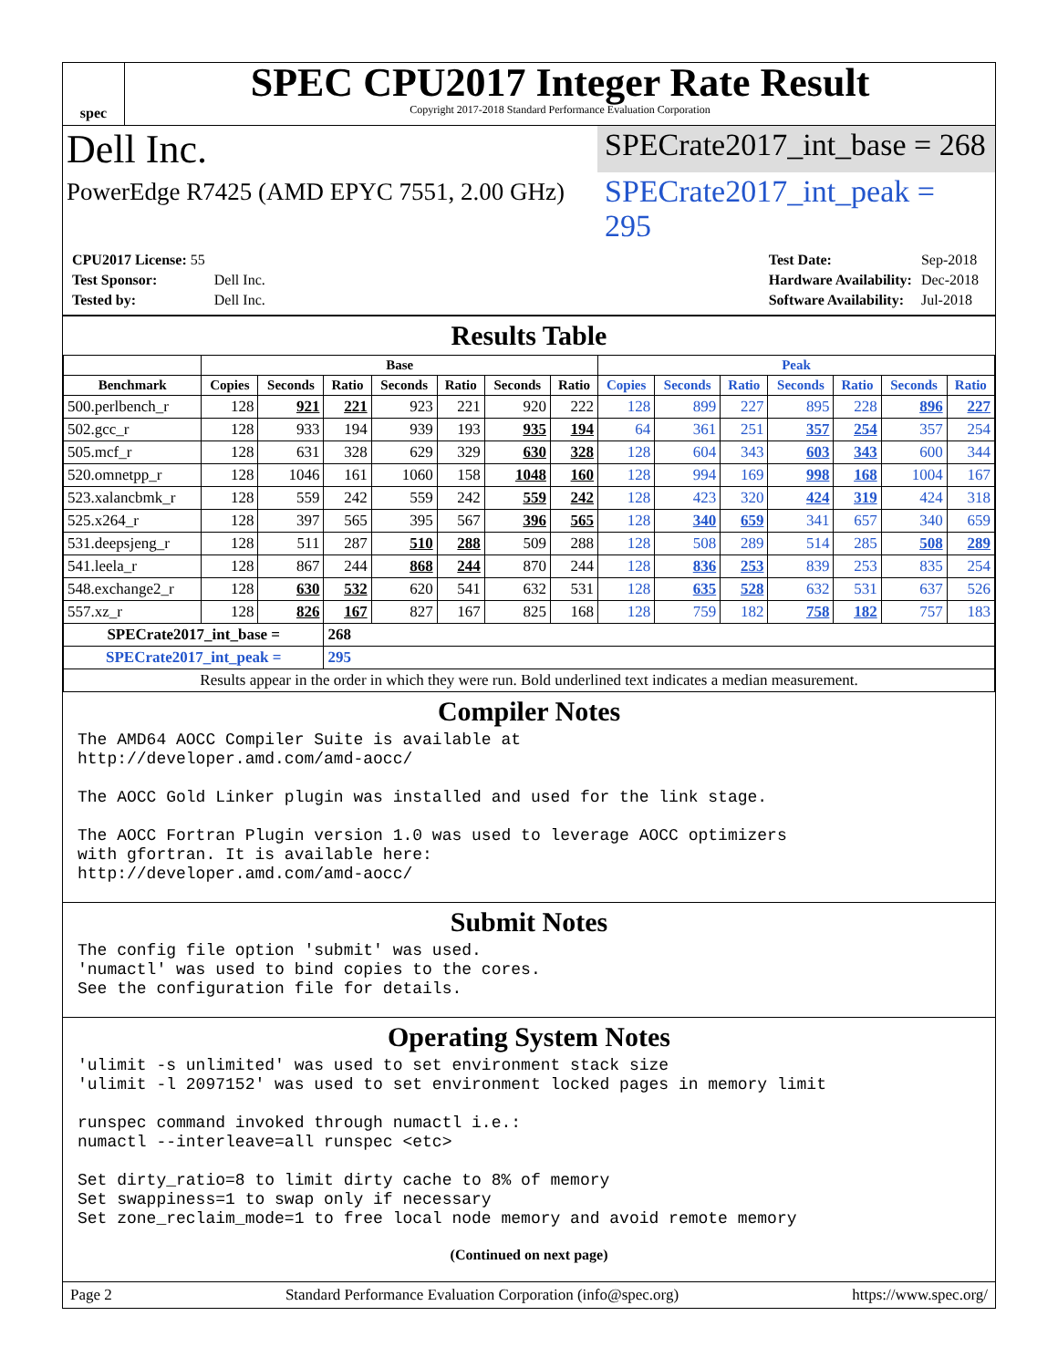spec
SPEC CPU2017 Integer Rate Result
Copyright 2017-2018 Standard Performance Evaluation Corporation
Dell Inc.
SPECrate2017_int_base = 268
PowerEdge R7425 (AMD EPYC 7551, 2.00 GHz)
SPECrate2017_int_peak = 295
| CPU2017 License: 55 | |
| Test Sponsor: | Dell Inc. |
| Tested by: | Dell Inc. |
| Test Date: | Sep-2018 |
| Hardware Availability: | Dec-2018 |
| Software Availability: | Jul-2018 |
Results Table
| | Base | | | | | | | Peak | | | | | | |
| --- | --- | --- | --- | --- | --- | --- | --- | --- | --- | --- | --- | --- | --- | --- |
| Benchmark | Copies | Seconds | Ratio | Seconds | Ratio | Seconds | Ratio | Copies | Seconds | Ratio | Seconds | Ratio | Seconds | Ratio |
| 500.perlbench_r | 128 | 921 | 221 | 923 | 221 | 920 | 222 | 128 | 899 | 227 | 895 | 228 | 896 | 227 |
| 502.gcc_r | 128 | 933 | 194 | 939 | 193 | 935 | 194 | 64 | 361 | 251 | 357 | 254 | 357 | 254 |
| 505.mcf_r | 128 | 631 | 328 | 629 | 329 | 630 | 328 | 128 | 604 | 343 | 603 | 343 | 600 | 344 |
| 520.omnetpp_r | 128 | 1046 | 161 | 1060 | 158 | 1048 | 160 | 128 | 994 | 169 | 998 | 168 | 1004 | 167 |
| 523.xalancbmk_r | 128 | 559 | 242 | 559 | 242 | 559 | 242 | 128 | 423 | 320 | 424 | 319 | 424 | 318 |
| 525.x264_r | 128 | 397 | 565 | 395 | 567 | 396 | 565 | 128 | 340 | 659 | 341 | 657 | 340 | 659 |
| 531.deepsjeng_r | 128 | 511 | 287 | 510 | 288 | 509 | 288 | 128 | 508 | 289 | 514 | 285 | 508 | 289 |
| 541.leela_r | 128 | 867 | 244 | 868 | 244 | 870 | 244 | 128 | 836 | 253 | 839 | 253 | 835 | 254 |
| 548.exchange2_r | 128 | 630 | 532 | 620 | 541 | 632 | 531 | 128 | 635 | 528 | 632 | 531 | 637 | 526 |
| 557.xz_r | 128 | 826 | 167 | 827 | 167 | 825 | 168 | 128 | 759 | 182 | 758 | 182 | 757 | 183 |
| SPECrate2017_int_base = | | | 268 | | | | | | | | | | | |
| SPECrate2017_int_peak = | | | 295 | | | | | | | | | | | |
| Results appear in the order in which they were run. Bold underlined text indicates a median measurement. | | | | | | | | | | | | | | |
Compiler Notes
The AMD64 AOCC Compiler Suite is available at
http://developer.amd.com/amd-aocc/

The AOCC Gold Linker plugin was installed and used for the link stage.

The AOCC Fortran Plugin version 1.0 was used to leverage AOCC optimizers
with gfortran. It is available here:
http://developer.amd.com/amd-aocc/
Submit Notes
The config file option 'submit' was used.
'numactl' was used to bind copies to the cores.
See the configuration file for details.
Operating System Notes
'ulimit -s unlimited' was used to set environment stack size
'ulimit -l 2097152' was used to set environment locked pages in memory limit

runspec command invoked through numactl i.e.:
numactl --interleave=all runspec <etc>

Set dirty_ratio=8 to limit dirty cache to 8% of memory
Set swappiness=1 to swap only if necessary
Set zone_reclaim_mode=1 to free local node memory and avoid remote memory
(Continued on next page)
Page 2 Standard Performance Evaluation Corporation (info@spec.org) https://www.spec.org/